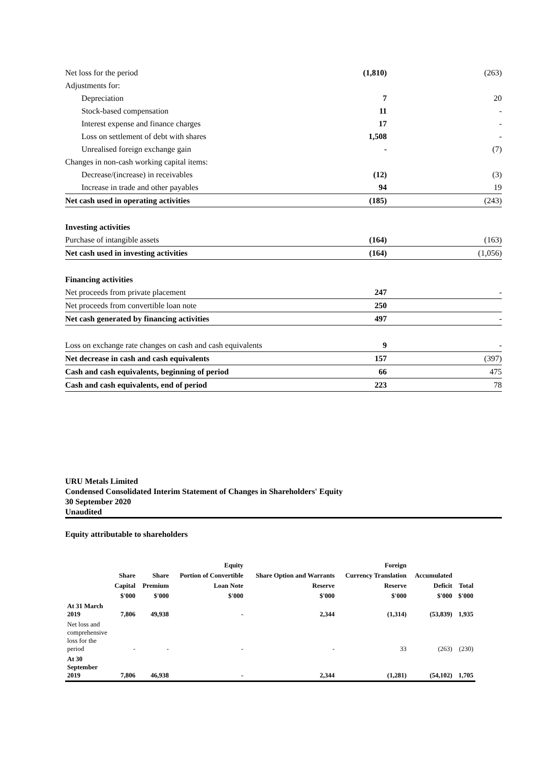| Net loss for the period | (1,810) | (263) |
| Adjustments for: | | |
| Depreciation | 7 | 20 |
| Stock-based compensation | 11 | - |
| Interest expense and finance charges | 17 | - |
| Loss on settlement of debt with shares | 1,508 | - |
| Unrealised foreign exchange gain | - | (7) |
| Changes in non-cash working capital items: | | |
| Decrease/(increase) in receivables | (12) | (3) |
| Increase in trade and other payables | 94 | 19 |
| Net cash used in operating activities | (185) | (243) |
| Investing activities | | |
| Purchase of intangible assets | (164) | (163) |
| Net cash used in investing activities | (164) | (1,056) |
| Financing activities | | |
| Net proceeds from private placement | 247 | - |
| Net proceeds from convertible loan note | 250 | |
| Net cash generated by financing activities | 497 | - |
| Loss on exchange rate changes on cash and cash equivalents | 9 | - |
| Net decrease in cash and cash equivalents | 157 | (397) |
| Cash and cash equivalents, beginning of period | 66 | 475 |
| Cash and cash equivalents, end of period | 223 | 78 |
URU Metals Limited
Condensed Consolidated Interim Statement of Changes in Shareholders' Equity
30 September 2020
Unaudited
Equity attributable to shareholders
| | | | Equity | | Foreign | | |
| --- | --- | --- | --- | --- | --- | --- | --- |
| | Share | Share | Portion of Convertible | Share Option and Warrants | Currency Translation | Accumulated | |
| | Capital | Premium | Loan Note | Reserve | Reserve | Deficit | Total |
| | $'000 | $'000 | $'000 | $'000 | $'000 | $'000 | $'000 |
| At 31 March 2019 | 7,806 | 49,938 | - | 2,344 | (1,314) | (53,839) | 1,935 |
| Net loss and comprehensive loss for the period | - | - | - | - | 33 | (263) | (230) |
| At 30 September 2019 | 7,806 | 46,938 | - | 2,344 | (1,281) | (54,102) | 1,705 |